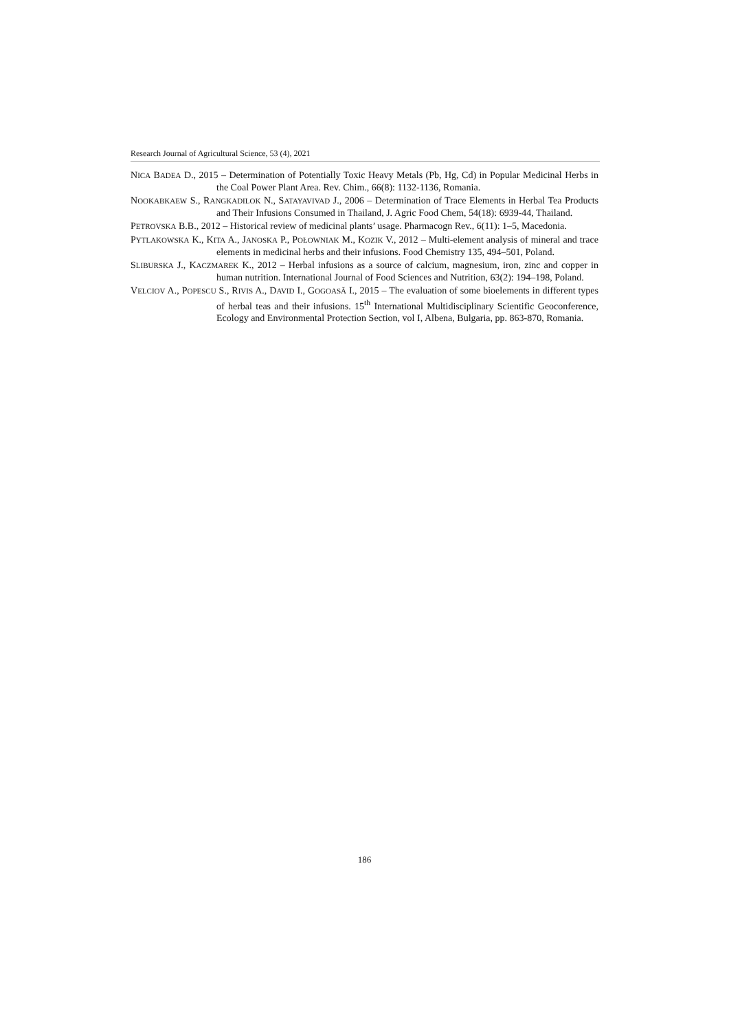Research Journal of Agricultural Science, 53 (4), 2021
NICA BADEA D., 2015 – Determination of Potentially Toxic Heavy Metals (Pb, Hg, Cd) in Popular Medicinal Herbs in the Coal Power Plant Area. Rev. Chim., 66(8): 1132-1136, Romania.
NOOKABKAEW S., RANGKADILOK N., SATAYAVIVAD J., 2006 – Determination of Trace Elements in Herbal Tea Products and Their Infusions Consumed in Thailand, J. Agric Food Chem, 54(18): 6939-44, Thailand.
PETROVSKA B.B., 2012 – Historical review of medicinal plants’ usage. Pharmacogn Rev., 6(11): 1–5, Macedonia.
PYTLAKOWSKA K., KITA A., JANOSKA P., POŁOWNIAK M., KOZIK V., 2012 – Multi-element analysis of mineral and trace elements in medicinal herbs and their infusions. Food Chemistry 135, 494–501, Poland.
SLIBURSKA J., KACZMAREK K., 2012 – Herbal infusions as a source of calcium, magnesium, iron, zinc and copper in human nutrition. International Journal of Food Sciences and Nutrition, 63(2): 194–198, Poland.
VELCIOV A., POPESCU S., RIVIS A., DAVID I., GOGOASĂ I., 2015 – The evaluation of some bioelements in different types of herbal teas and their infusions. 15<sup>th</sup> International Multidisciplinary Scientific Geoconference, Ecology and Environmental Protection Section, vol I, Albena, Bulgaria, pp. 863-870, Romania.
186